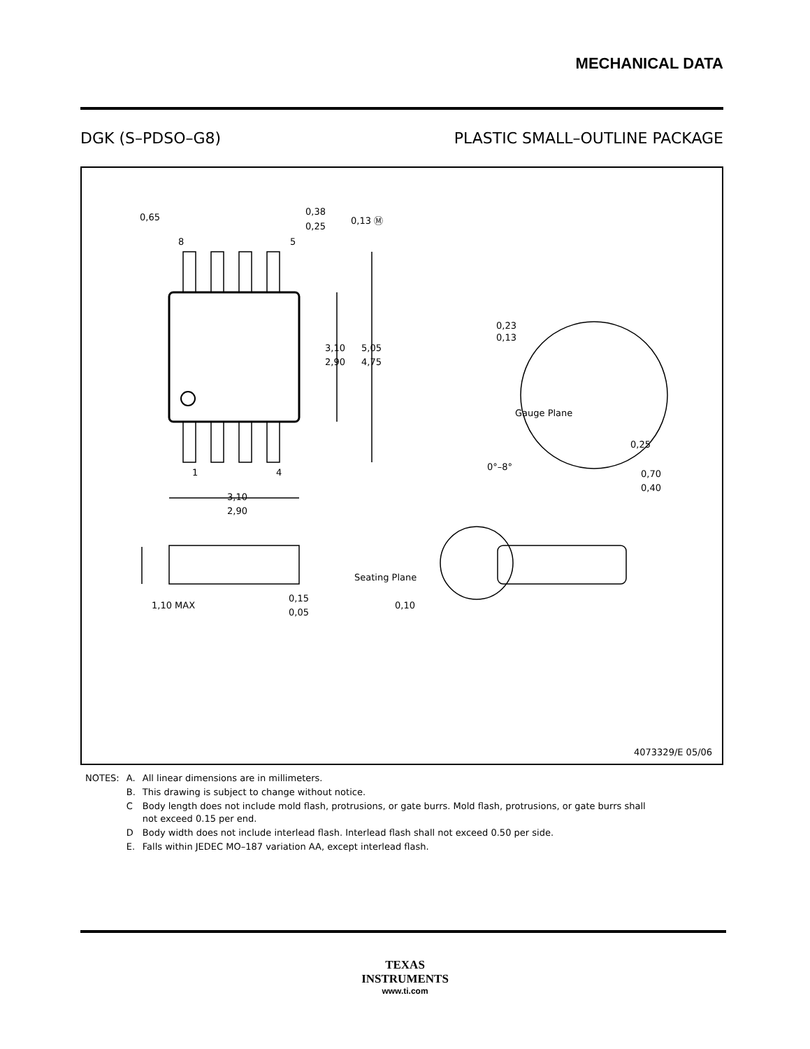MECHANICAL DATA
DGK (S–PDSO–G8) PLASTIC SMALL–OUTLINE PACKAGE
0,65
8
5
0,38
0,25
0,13 Ⓜ
3,10
2,90
5,05
4,75
1
4
3,10
2,90
1,10 MAX
0,15
0,05
Seating Plane
0,10
0,23
0,13
Gauge Plane
0,25
0°–8°
0,70
0,40
4073329/E 05/06
| NOTES: | A. | All linear dimensions are in millimeters. |
| | B. | This drawing is subject to change without notice. |
| | C | Body length does not include mold flash, protrusions, or gate burrs. Mold flash, protrusions, or gate burrs shall not exceed 0.15 per end. |
| | D | Body width does not include interlead flash. Interlead flash shall not exceed 0.50 per side. |
| | E. | Falls within JEDEC MO–187 variation AA, except interlead flash. |
TEXAS
INSTRUMENTS
www.ti.com